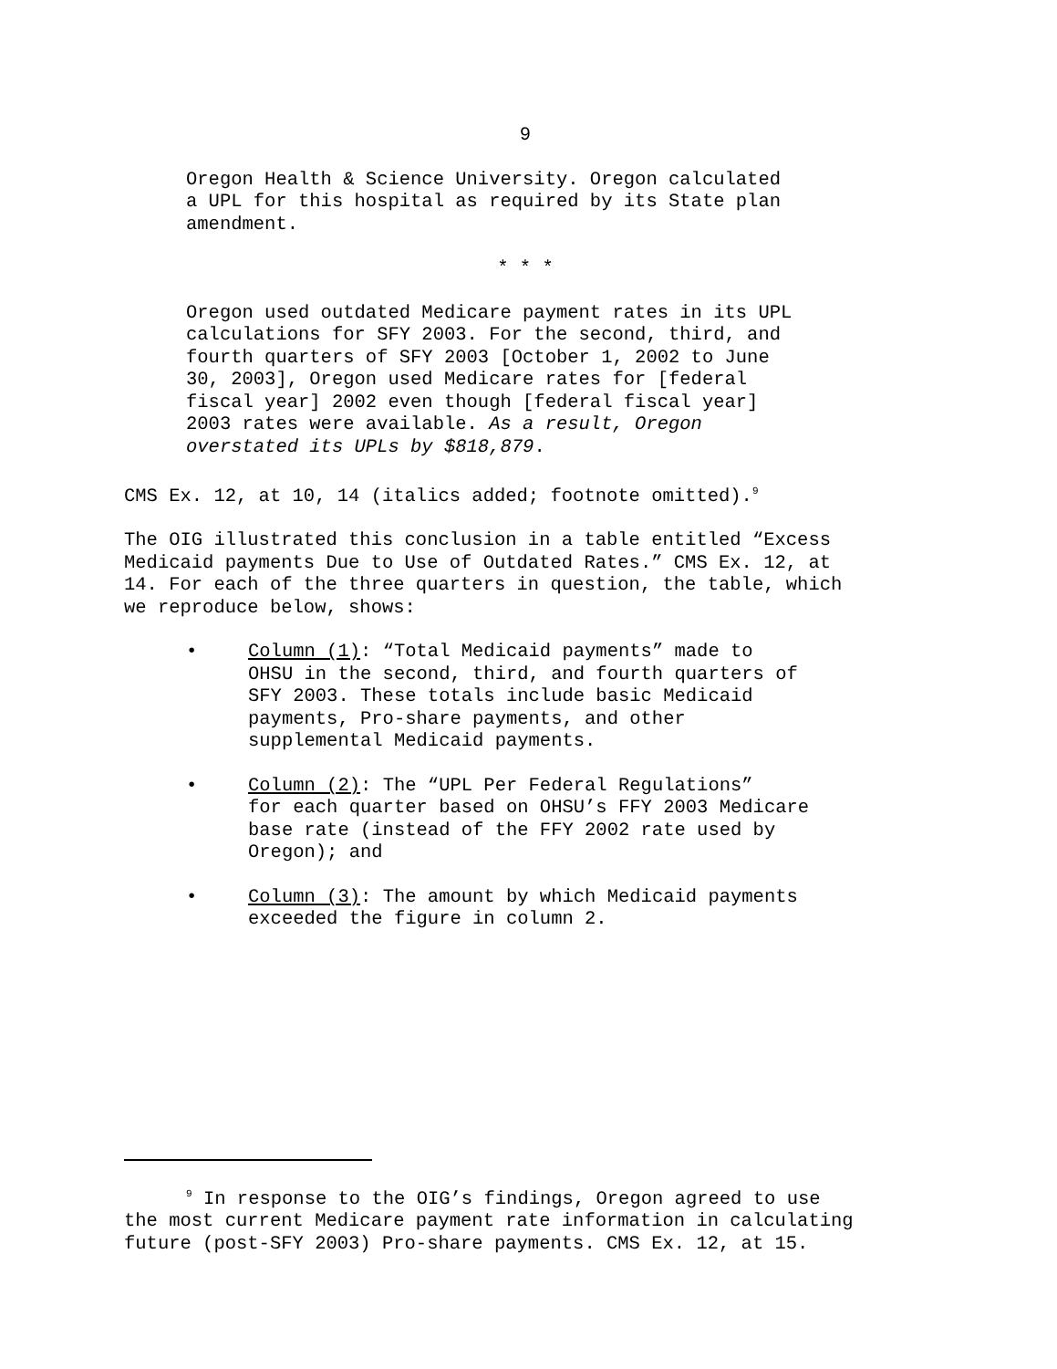9
Oregon Health & Science University. Oregon calculated
a UPL for this hospital as required by its State plan
amendment.
* * *
Oregon used outdated Medicare payment rates in its UPL
calculations for SFY 2003. For the second, third, and
fourth quarters of SFY 2003 [October 1, 2002 to June
30, 2003], Oregon used Medicare rates for [federal
fiscal year] 2002 even though [federal fiscal year]
2003 rates were available. As a result, Oregon
overstated its UPLs by $818,879.
CMS Ex. 12, at 10, 14 (italics added; footnote omitted).<sup>9</sup>
The OIG illustrated this conclusion in a table entitled “Excess
Medicaid payments Due to Use of Outdated Rates.” CMS Ex. 12, at
14. For each of the three quarters in question, the table, which
we reproduce below, shows:
• Column (1): “Total Medicaid payments” made to
OHSU in the second, third, and fourth quarters of
SFY 2003. These totals include basic Medicaid
payments, Pro-share payments, and other
supplemental Medicaid payments.
• Column (2): The “UPL Per Federal Regulations”
for each quarter based on OHSU’s FFY 2003 Medicare
base rate (instead of the FFY 2002 rate used by
Oregon); and
• Column (3): The amount by which Medicaid payments
exceeded the figure in column 2.
<sup>9</sup> In response to the OIG’s findings, Oregon agreed to use
the most current Medicare payment rate information in calculating
future (post-SFY 2003) Pro-share payments. CMS Ex. 12, at 15.